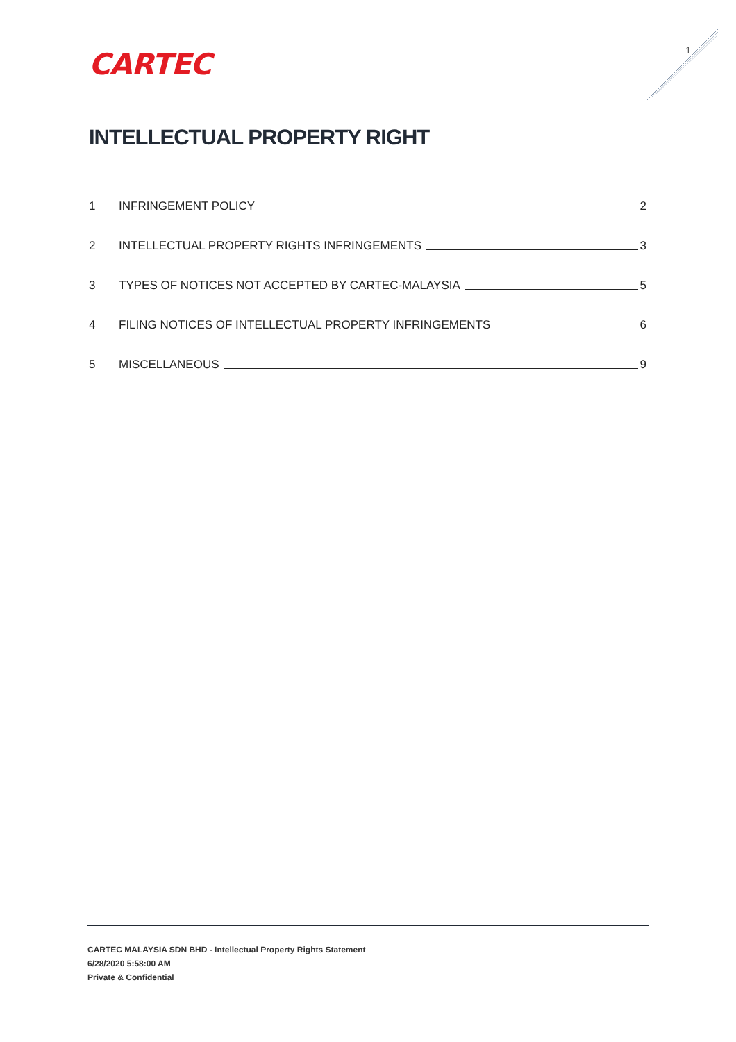CARTEC
1
INTELLECTUAL PROPERTY RIGHT
1 INFRINGEMENT POLICY 2
2 INTELLECTUAL PROPERTY RIGHTS INFRINGEMENTS 3
3 TYPES OF NOTICES NOT ACCEPTED BY CARTEC-MALAYSIA 5
4 FILING NOTICES OF INTELLECTUAL PROPERTY INFRINGEMENTS 6
5 MISCELLANEOUS 9
CARTEC MALAYSIA SDN BHD - Intellectual Property Rights Statement
6/28/2020 5:58:00 AM
Private & Confidential